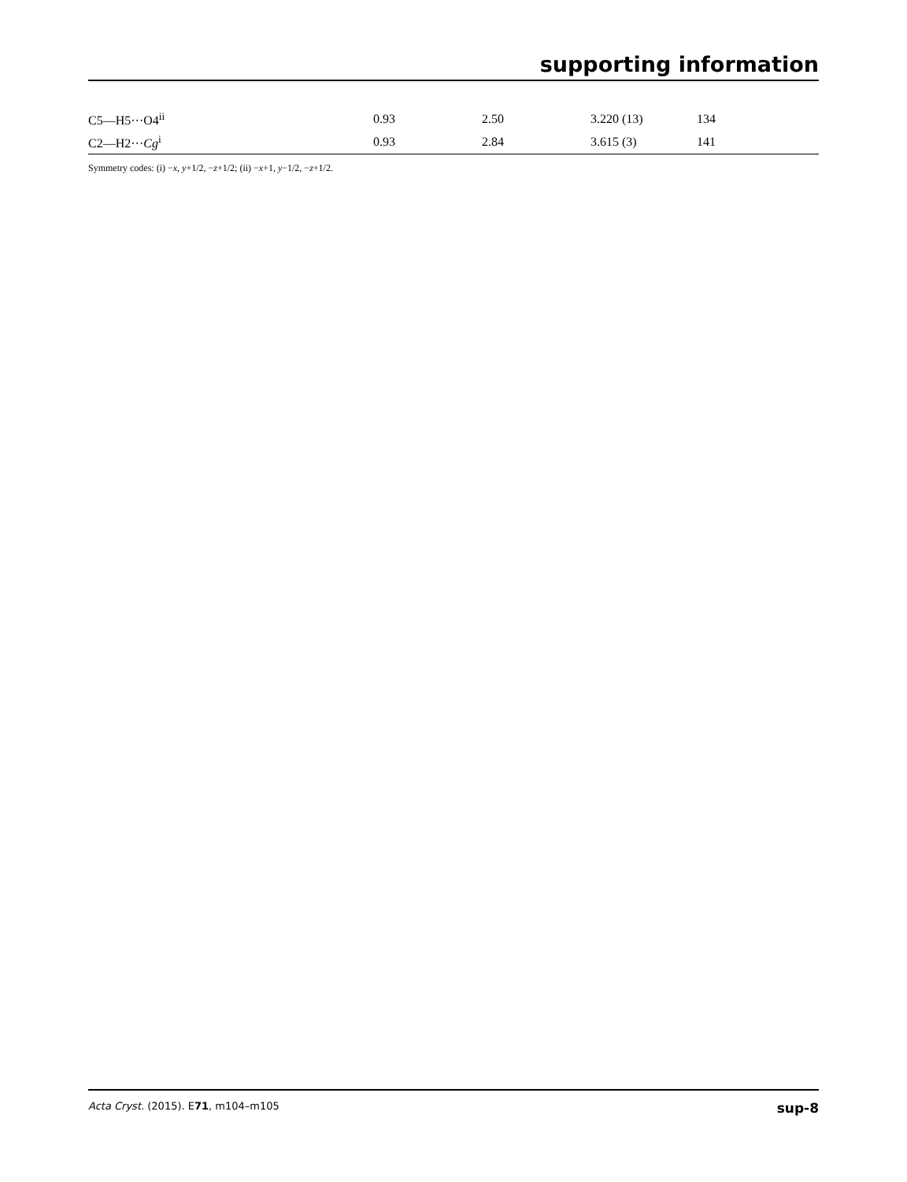supporting information
| C5—H5···O4<sup>ii</sup> | 0.93 | 2.50 | 3.220 (13) | 134 |
| C2—H2··· Cg<sup>i</sup> | 0.93 | 2.84 | 3.615 (3) | 141 |
Symmetry codes: (i) −x, y+1/2, −z+1/2; (ii) −x+1, y−1/2, −z+1/2.
Acta Cryst. (2015). E71, m104–m105 sup-8